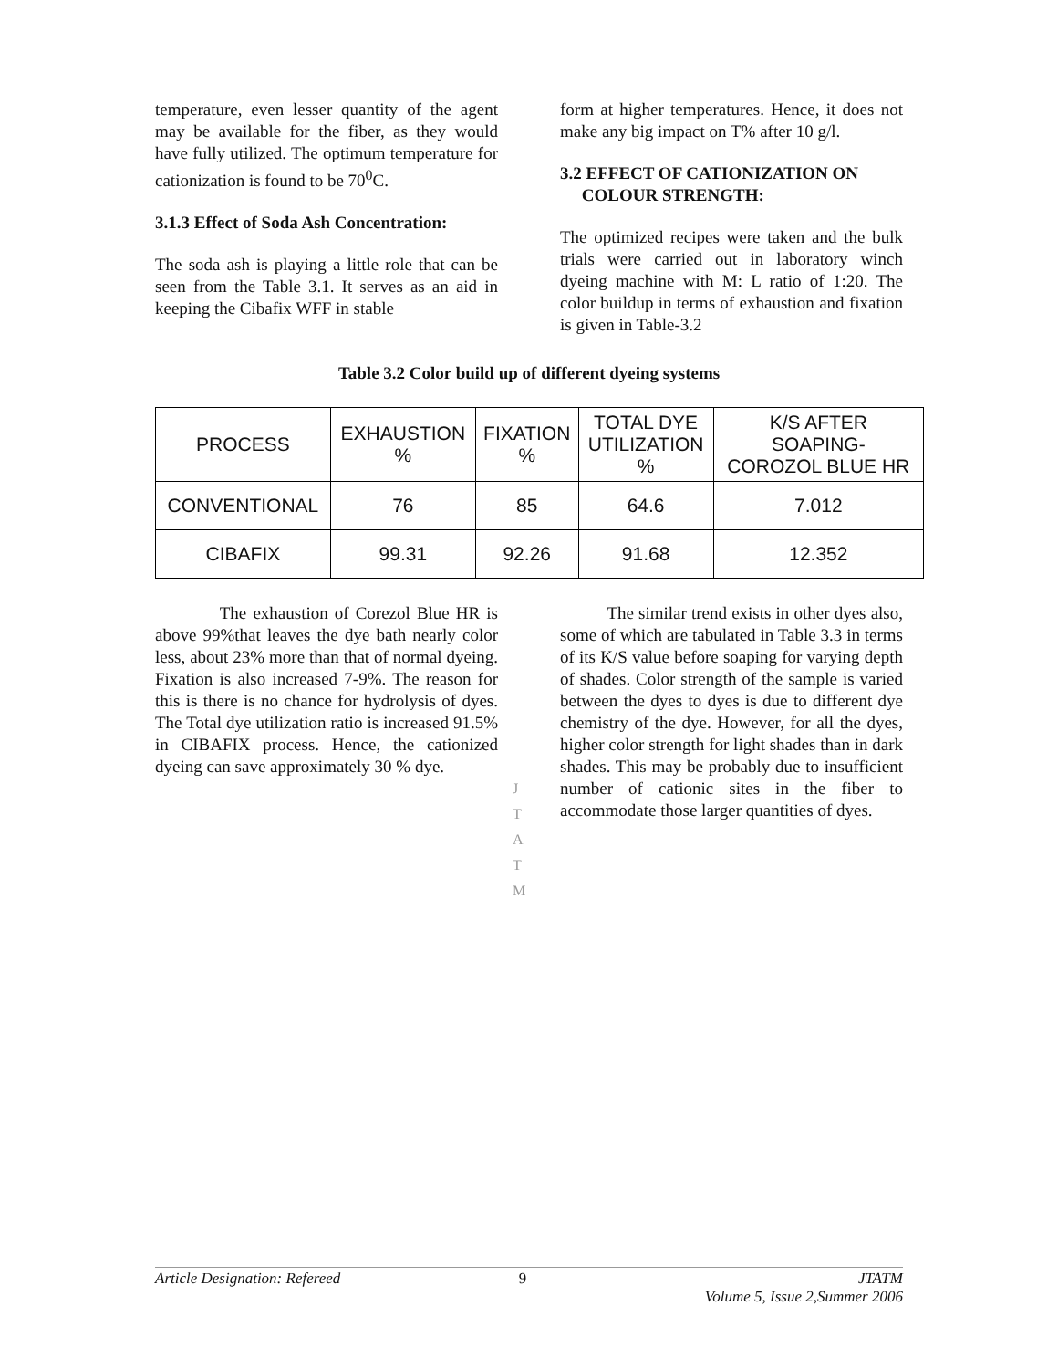temperature, even lesser quantity of the agent may be available for the fiber, as they would have fully utilized. The optimum temperature for cationization is found to be 70<sup>0</sup>C.
3.1.3 Effect of Soda Ash Concentration:
The soda ash is playing a little role that can be seen from the Table 3.1. It serves as an aid in keeping the Cibafix WFF in stable
form at higher temperatures. Hence, it does not make any big impact on T% after 10 g/l.
3.2 EFFECT OF CATIONIZATION ON
COLOUR STRENGTH:
The optimized recipes were taken and the bulk trials were carried out in laboratory winch dyeing machine with M: L ratio of 1:20. The color buildup in terms of exhaustion and fixation is given in Table-3.2
Table 3.2 Color build up of different dyeing systems
| PROCESS | EXHAUSTION % | FIXATION % | TOTAL DYE UTILIZATION % | K/S AFTER SOAPING- COROZOL BLUE HR |
| --- | --- | --- | --- | --- |
| CONVENTIONAL | 76 | 85 | 64.6 | 7.012 |
| CIBAFIX | 99.31 | 92.26 | 91.68 | 12.352 |
The exhaustion of Corezol Blue HR is above 99%that leaves the dye bath nearly color less, about 23% more than that of normal dyeing. Fixation is also increased 7-9%. The reason for this is there is no chance for hydrolysis of dyes. The Total dye utilization ratio is increased 91.5% in CIBAFIX process. Hence, the cationized dyeing can save approximately 30 % dye.
The similar trend exists in other dyes also, some of which are tabulated in Table 3.3 in terms of its K/S value before soaping for varying depth of shades. Color strength of the sample is varied between the dyes to dyes is due to different dye chemistry of the dye. However, for all the dyes, higher color strength for light shades than in dark shades. This may be probably due to insufficient number of cationic sites in the fiber to accommodate those larger quantities of dyes.
J
T
A
T
M
Article Designation: Refereed 9 JTATM
Volume 5, Issue 2,Summer 2006